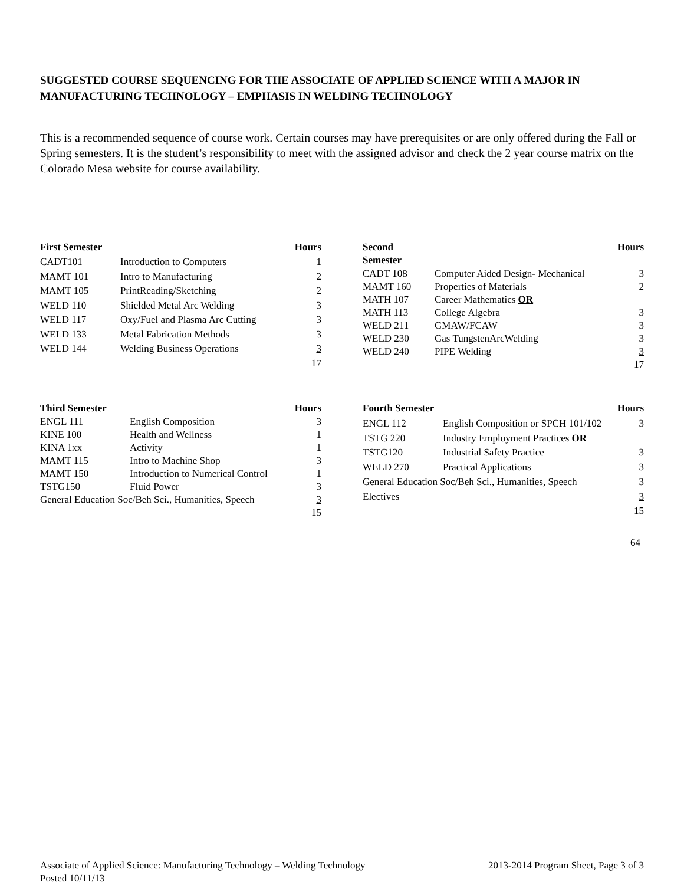SUGGESTED COURSE SEQUENCING FOR THE ASSOCIATE OF APPLIED SCIENCE WITH A MAJOR IN MANUFACTURING TECHNOLOGY – EMPHASIS IN WELDING TECHNOLOGY
This is a recommended sequence of course work. Certain courses may have prerequisites or are only offered during the Fall or Spring semesters. It is the student’s responsibility to meet with the assigned advisor and check the 2 year course matrix on the Colorado Mesa website for course availability.
| First Semester | | Hours |
| --- | --- | --- |
| CADT101 | Introduction to Computers | 1 |
| MAMT 101 | Intro to Manufacturing | 2 |
| MAMT 105 | PrintReading/Sketching | 2 |
| WELD 110 | Shielded Metal Arc Welding | 3 |
| WELD 117 | Oxy/Fuel and Plasma Arc Cutting | 3 |
| WELD 133 | Metal Fabrication Methods | 3 |
| WELD 144 | Welding Business Operations | 3 |
| | | 17 |
| Second Semester | | Hours |
| --- | --- | --- |
| CADT 108 | Computer Aided Design- Mechanical | 3 |
| MAMT 160 | Properties of Materials | 2 |
| MATH 107 | Career Mathematics OR | |
| MATH 113 | College Algebra | 3 |
| WELD 211 | GMAW/FCAW | 3 |
| WELD 230 | Gas TungstenArcWelding | 3 |
| WELD 240 | PIPE Welding | 3 |
| | | 17 |
| Third Semester | | Hours |
| --- | --- | --- |
| ENGL 111 | English Composition | 3 |
| KINE 100 | Health and Wellness | 1 |
| KINA 1xx | Activity | 1 |
| MAMT 115 | Intro to Machine Shop | 3 |
| MAMT 150 | Introduction to Numerical Control | 1 |
| TSTG150 | Fluid Power | 3 |
| General Education Soc/Beh Sci., Humanities, Speech | | 3 |
| | | 15 |
| Fourth Semester | | Hours |
| --- | --- | --- |
| ENGL 112 | English Composition or SPCH 101/102 | 3 |
| TSTG 220 | Industry Employment Practices OR | |
| TSTG120 | Industrial Safety Practice | 3 |
| WELD 270 | Practical Applications | 3 |
| General Education Soc/Beh Sci., Humanities, Speech | | 3 |
| Electives | | 3 |
| | | 15 |
64
Associate of Applied Science: Manufacturing Technology – Welding Technology 2013-2014 Program Sheet, Page 3 of 3
Posted 10/11/13